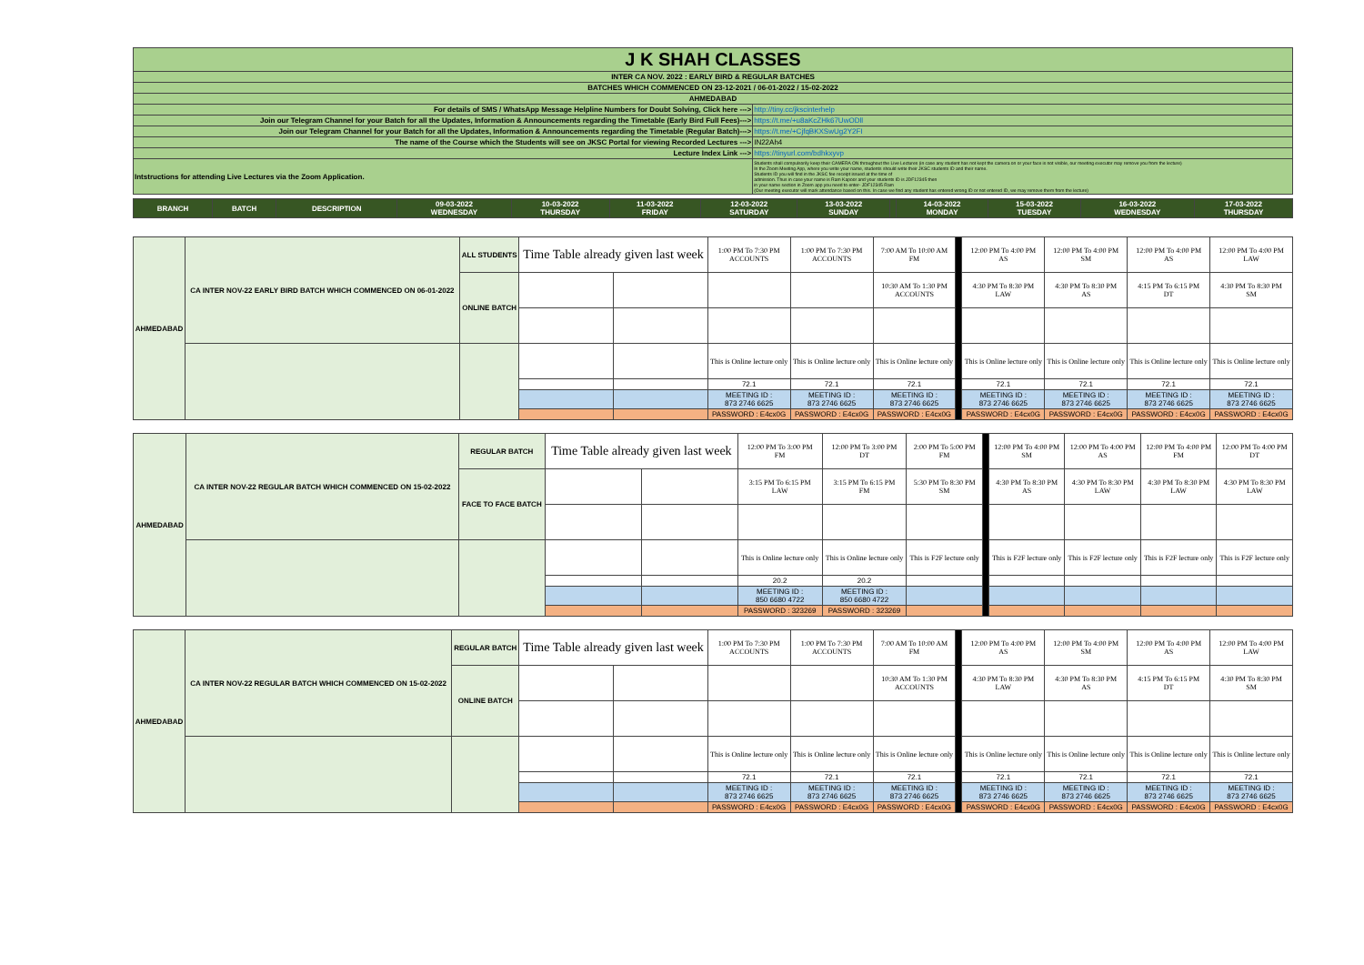| J K SHAH CLASSES | | |
| INTER CA NOV. 2022 : EARLY BIRD & REGULAR BATCHES | | |
| BATCHES WHICH COMMENCED ON 23-12-2021 / 06-01-2022 / 15-02-2022 | | |
| AHMEDABAD | | |
| For details of SMS / WhatsApp Message Helpline Numbers for Doubt Solving, Click here ---> | | http://tiny.cc/jkscinterhelp |
| Join our Telegram Channel for your Batch for all the Updates, Information & Announcements regarding the Timetable (Early Bird Full Fees)---> | | https://t.me/+u8aKcZHk67UwODll |
| Join our Telegram Channel for your Batch for all the Updates, Information & Announcements regarding the Timetable (Regular Batch)---> | | https://t.me/+CjfqBKXSwUg2Y2FI |
| The name of the Course which the Students will see on JKSC Portal for viewing Recorded Lectures ---> | | IN22Ah4 |
| Lecture Index Link ---> | | https://tinyurl.com/bdhkxyvp |
| Intstructions for attending Live Lectures via the Zoom Application. | Students shall compulsorily keep their CAMERA ON throughout the Live Lectures (in case any student has not kept the camera on or your face is not visible, our meeting executor may remove you from the lecture) In the Zoom Meeting App, where you write your name, students should write their JKSC students ID and their name. Students ID you will find in the JKSC fee receipt issued at the time of admission. Thus in case your name is Ram Kapoor and your students ID is JDF12345 then in your name section in Zoom app you need to enter- JDF12345 Ram (Our meeting executor will mark attendance based on this. In case we find any student has entered wrong ID or not entered ID, we may remove them from the lecture) | |
| BRANCH | BATCH | DESCRIPTION | 09-03-2022 WEDNESDAY | 10-03-2022 THURSDAY | 11-03-2022 FRIDAY | 12-03-2022 SATURDAY | 13-03-2022 SUNDAY | | 14-03-2022 MONDAY | 15-03-2022 TUESDAY | 16-03-2022 WEDNESDAY | 17-03-2022 THURSDAY |
| --- | --- | --- | --- | --- | --- | --- | --- | --- | --- | --- | --- | --- |
| AHMEDABAD | CA INTER NOV-22 EARLY BIRD BATCH WHICH COMMENCED ON 06-01-2022 | ALL STUDENTS | Time Table already given last week | | 1:00 PM To 7:30 PM ACCOUNTS | 1:00 PM To 7:30 PM ACCOUNTS | 7:00 AM To 10:00 AM FM | | 12:00 PM To 4:00 PM AS | 12:00 PM To 4:00 PM SM | 12:00 PM To 4:00 PM AS | 12:00 PM To 4:00 PM LAW |
| | | ONLINE BATCH | | | | | 10:30 AM To 1:30 PM ACCOUNTS | | 4:30 PM To 8:30 PM LAW | 4:30 PM To 8:30 PM AS | 4:15 PM To 6:15 PM DT | 4:30 PM To 8:30 PM SM |
| | | | | | This is Online lecture only | This is Online lecture only | This is Online lecture only | | This is Online lecture only | This is Online lecture only | This is Online lecture only | This is Online lecture only |
| | | | | | 72.1 | 72.1 | 72.1 | | 72.1 | 72.1 | 72.1 | 72.1 |
| | | | | | MEETING ID : 873 2746 6625 | MEETING ID : 873 2746 6625 | MEETING ID : 873 2746 6625 | | MEETING ID : 873 2746 6625 | MEETING ID : 873 2746 6625 | MEETING ID : 873 2746 6625 | MEETING ID : 873 2746 6625 |
| | | | | | PASSWORD : E4cx0G | PASSWORD : E4cx0G | PASSWORD : E4cx0G | | PASSWORD : E4cx0G | PASSWORD : E4cx0G | PASSWORD : E4cx0G | PASSWORD : E4cx0G |
| AHMEDABAD | CA INTER NOV-22 REGULAR BATCH WHICH COMMENCED ON 15-02-2022 | REGULAR BATCH | Time Table already given last week | | 12:00 PM To 3:00 PM FM | 12:00 PM To 3:00 PM DT | 2:00 PM To 5:00 PM FM | | 12:00 PM To 4:00 PM SM | 12:00 PM To 4:00 PM AS | 12:00 PM To 4:00 PM FM | 12:00 PM To 4:00 PM DT |
| | | FACE TO FACE BATCH | | | 3:15 PM To 6:15 PM LAW | 3:15 PM To 6:15 PM FM | 5:30 PM To 8:30 PM SM | | 4:30 PM To 8:30 PM AS | 4:30 PM To 8:30 PM LAW | 4:30 PM To 8:30 PM LAW | 4:30 PM To 8:30 PM LAW |
| | | | | | This is Online lecture only | This is Online lecture only | This is F2F lecture only | | This is F2F lecture only | This is F2F lecture only | This is F2F lecture only | This is F2F lecture only |
| | | | | | 20.2 | 20.2 | | | | | | |
| | | | | | MEETING ID : 850 6680 4722 | MEETING ID : 850 6680 4722 | | | | | | |
| | | | | | PASSWORD : 323269 | PASSWORD : 323269 | | | | | | |
| AHMEDABAD | CA INTER NOV-22 REGULAR BATCH WHICH COMMENCED ON 15-02-2022 | REGULAR BATCH | Time Table already given last week | | 1:00 PM To 7:30 PM ACCOUNTS | 1:00 PM To 7:30 PM ACCOUNTS | 7:00 AM To 10:00 AM FM | | 12:00 PM To 4:00 PM AS | 12:00 PM To 4:00 PM SM | 12:00 PM To 4:00 PM AS | 12:00 PM To 4:00 PM LAW |
| | | ONLINE BATCH | | | | | 10:30 AM To 1:30 PM ACCOUNTS | | 4:30 PM To 8:30 PM LAW | 4:30 PM To 8:30 PM AS | 4:15 PM To 6:15 PM DT | 4:30 PM To 8:30 PM SM |
| | | | | | This is Online lecture only | This is Online lecture only | This is Online lecture only | | This is Online lecture only | This is Online lecture only | This is Online lecture only | This is Online lecture only |
| | | | | | 72.1 | 72.1 | 72.1 | | 72.1 | 72.1 | 72.1 | 72.1 |
| | | | | | MEETING ID : 873 2746 6625 | MEETING ID : 873 2746 6625 | MEETING ID : 873 2746 6625 | | MEETING ID : 873 2746 6625 | MEETING ID : 873 2746 6625 | MEETING ID : 873 2746 6625 | MEETING ID : 873 2746 6625 |
| | | | | | PASSWORD : E4cx0G | PASSWORD : E4cx0G | PASSWORD : E4cx0G | | PASSWORD : E4cx0G | PASSWORD : E4cx0G | PASSWORD : E4cx0G | PASSWORD : E4cx0G |